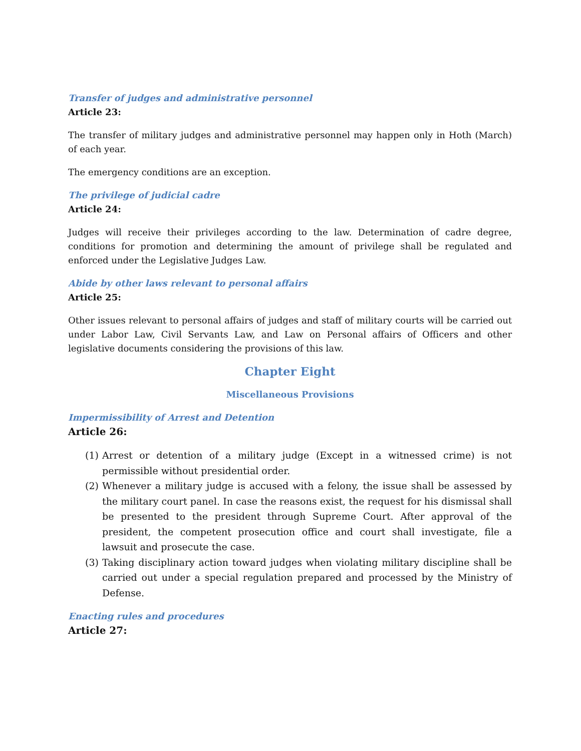Transfer of judges and administrative personnel
Article 23:
The transfer of military judges and administrative personnel may happen only in Hoth (March) of each year.
The emergency conditions are an exception.
The privilege of judicial cadre
Article 24:
Judges will receive their privileges according to the law. Determination of cadre degree, conditions for promotion and determining the amount of privilege shall be regulated and enforced under the Legislative Judges Law.
Abide by other laws relevant to personal affairs
Article 25:
Other issues relevant to personal affairs of judges and staff of military courts will be carried out under Labor Law, Civil Servants Law, and Law on Personal affairs of Officers and other legislative documents considering the provisions of this law.
Chapter Eight
Miscellaneous Provisions
Impermissibility of Arrest and Detention
Article 26:
(1) Arrest or detention of a military judge (Except in a witnessed crime) is not permissible without presidential order.
(2) Whenever a military judge is accused with a felony, the issue shall be assessed by the military court panel. In case the reasons exist, the request for his dismissal shall be presented to the president through Supreme Court. After approval of the president, the competent prosecution office and court shall investigate, file a lawsuit and prosecute the case.
(3) Taking disciplinary action toward judges when violating military discipline shall be carried out under a special regulation prepared and processed by the Ministry of Defense.
Enacting rules and procedures
Article 27: